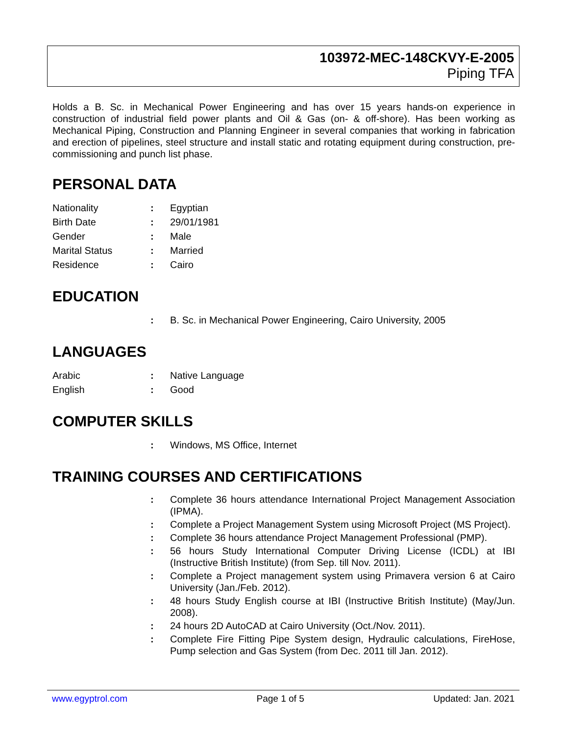103972-MEC-148CKVY-E-2005
Piping TFA
Holds a B. Sc. in Mechanical Power Engineering and has over 15 years hands-on experience in construction of industrial field power plants and Oil & Gas (on- & off-shore). Has been working as Mechanical Piping, Construction and Planning Engineer in several companies that working in fabrication and erection of pipelines, steel structure and install static and rotating equipment during construction, pre-commissioning and punch list phase.
PERSONAL DATA
Nationality : Egyptian
Birth Date : 29/01/1981
Gender : Male
Marital Status : Married
Residence : Cairo
EDUCATION
: B. Sc. in Mechanical Power Engineering, Cairo University, 2005
LANGUAGES
Arabic : Native Language
English : Good
COMPUTER SKILLS
: Windows, MS Office, Internet
TRAINING COURSES AND CERTIFICATIONS
: Complete 36 hours attendance International Project Management Association (IPMA).
: Complete a Project Management System using Microsoft Project (MS Project).
: Complete 36 hours attendance Project Management Professional (PMP).
: 56 hours Study International Computer Driving License (ICDL) at IBI (Instructive British Institute) (from Sep. till Nov. 2011).
: Complete a Project management system using Primavera version 6 at Cairo University (Jan./Feb. 2012).
: 48 hours Study English course at IBI (Instructive British Institute) (May/Jun. 2008).
: 24 hours 2D AutoCAD at Cairo University (Oct./Nov. 2011).
: Complete Fire Fitting Pipe System design, Hydraulic calculations, FireHose, Pump selection and Gas System (from Dec. 2011 till Jan. 2012).
www.egyptrol.com Page 1 of 5 Updated: Jan. 2021